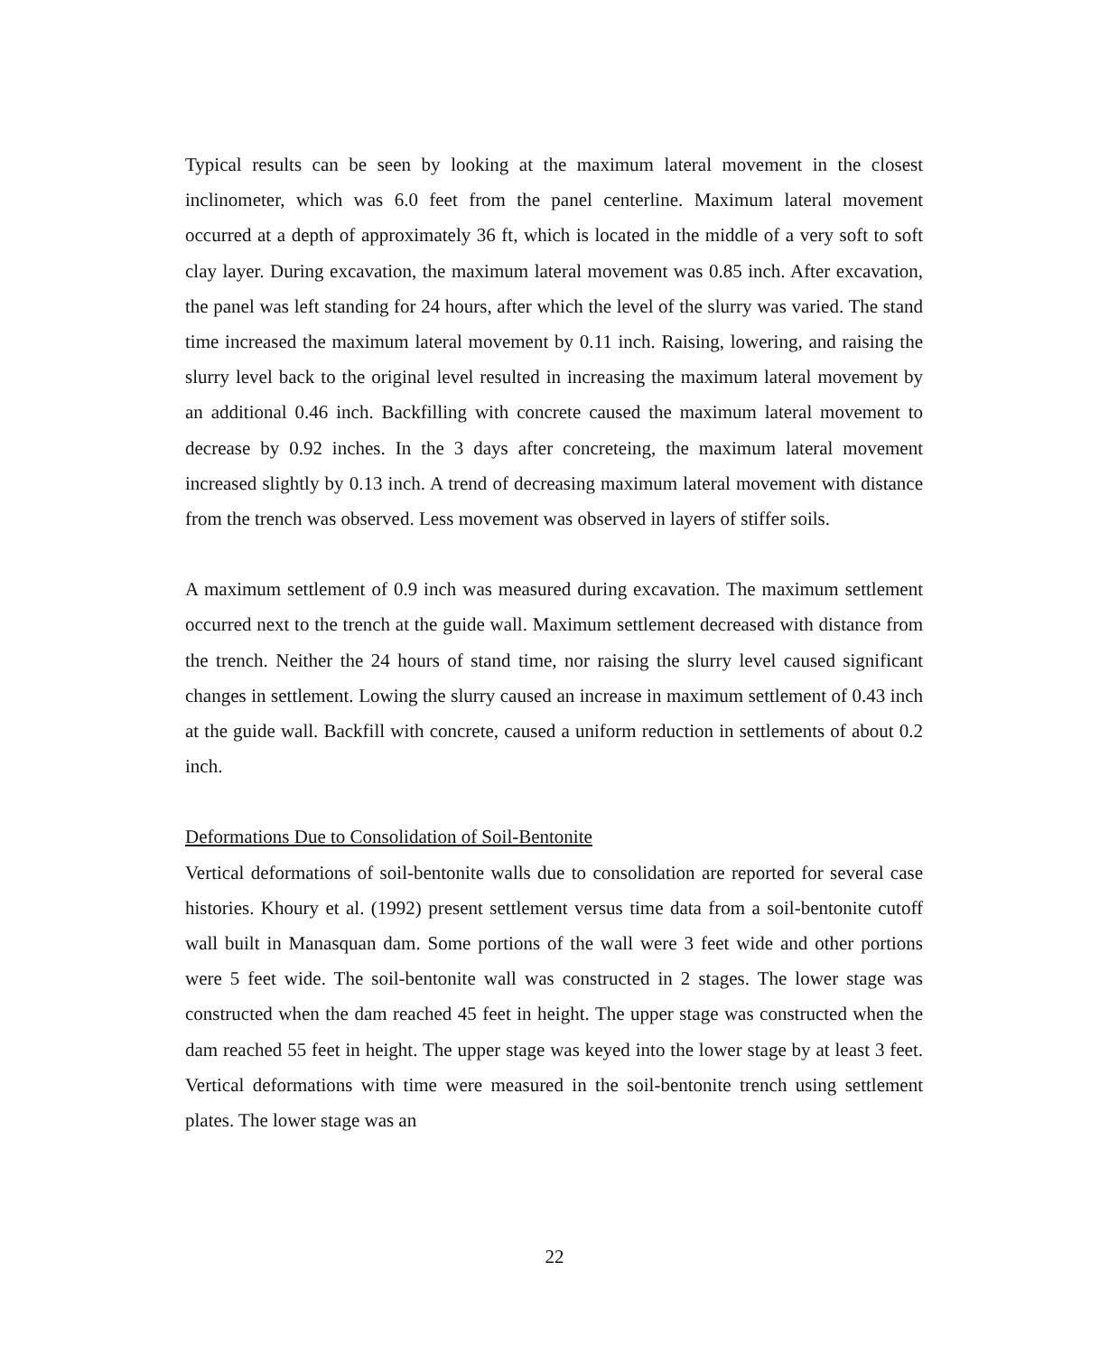Typical results can be seen by looking at the maximum lateral movement in the closest inclinometer, which was 6.0 feet from the panel centerline. Maximum lateral movement occurred at a depth of approximately 36 ft, which is located in the middle of a very soft to soft clay layer. During excavation, the maximum lateral movement was 0.85 inch. After excavation, the panel was left standing for 24 hours, after which the level of the slurry was varied. The stand time increased the maximum lateral movement by 0.11 inch. Raising, lowering, and raising the slurry level back to the original level resulted in increasing the maximum lateral movement by an additional 0.46 inch. Backfilling with concrete caused the maximum lateral movement to decrease by 0.92 inches. In the 3 days after concreteing, the maximum lateral movement increased slightly by 0.13 inch. A trend of decreasing maximum lateral movement with distance from the trench was observed. Less movement was observed in layers of stiffer soils.
A maximum settlement of 0.9 inch was measured during excavation. The maximum settlement occurred next to the trench at the guide wall. Maximum settlement decreased with distance from the trench. Neither the 24 hours of stand time, nor raising the slurry level caused significant changes in settlement. Lowing the slurry caused an increase in maximum settlement of 0.43 inch at the guide wall. Backfill with concrete, caused a uniform reduction in settlements of about 0.2 inch.
Deformations Due to Consolidation of Soil-Bentonite
Vertical deformations of soil-bentonite walls due to consolidation are reported for several case histories. Khoury et al. (1992) present settlement versus time data from a soil-bentonite cutoff wall built in Manasquan dam. Some portions of the wall were 3 feet wide and other portions were 5 feet wide. The soil-bentonite wall was constructed in 2 stages. The lower stage was constructed when the dam reached 45 feet in height. The upper stage was constructed when the dam reached 55 feet in height. The upper stage was keyed into the lower stage by at least 3 feet. Vertical deformations with time were measured in the soil-bentonite trench using settlement plates. The lower stage was an
22